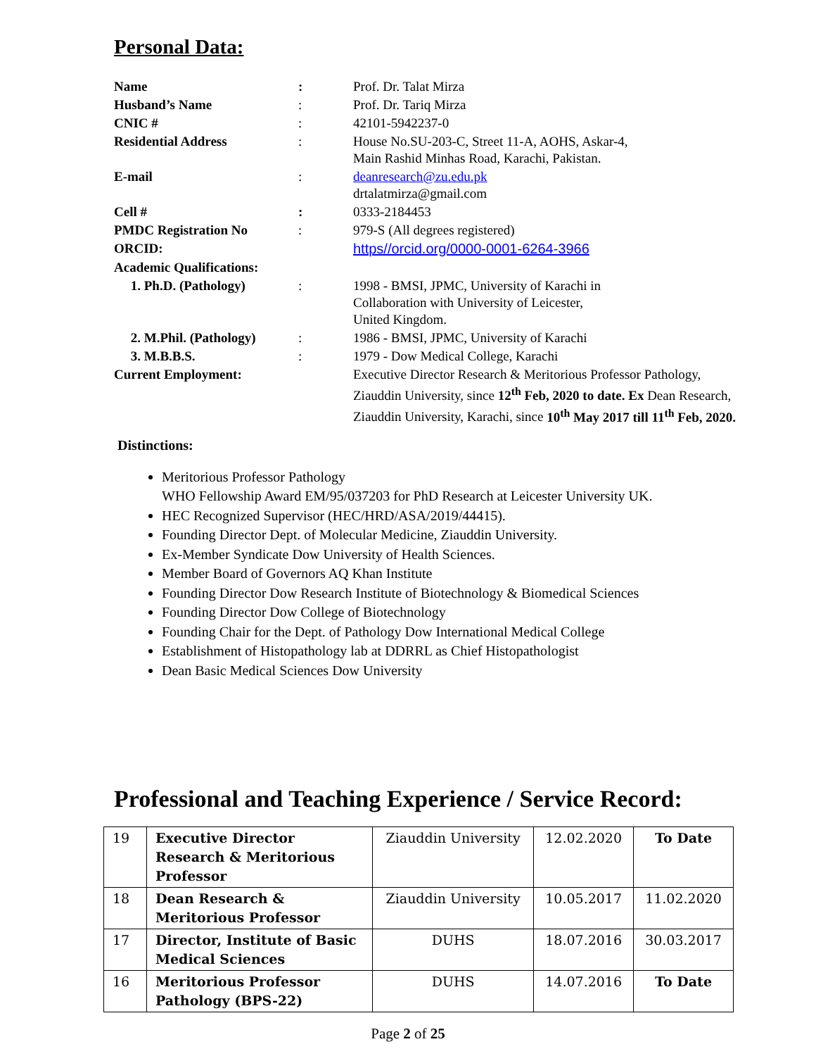Personal Data:
| Name | : | Prof. Dr. Talat Mirza |
| Husband’s Name | : | Prof. Dr. Tariq Mirza |
| CNIC # | : | 42101-5942237-0 |
| Residential Address | : | House No.SU-203-C, Street 11-A, AOHS, Askar-4, Main Rashid Minhas Road, Karachi, Pakistan. |
| E-mail | : | deanresearch@zu.edu.pk drtalatmirza@gmail.com |
| Cell # | : | 0333-2184453 |
| PMDC Registration No | : | 979-S (All degrees registered) |
| ORCID: | | https//orcid.org/0000-0001-6264-3966 |
| Academic Qualifications: | | |
| 1. Ph.D. (Pathology) | : | 1998 - BMSI, JPMC, University of Karachi in Collaboration with University of Leicester, United Kingdom. |
| 2. M.Phil. (Pathology) | : | 1986 - BMSI, JPMC, University of Karachi |
| 3. M.B.B.S. | : | 1979 - Dow Medical College, Karachi |
| Current Employment: | | Executive Director Research & Meritorious Professor Pathology, Ziauddin University, since 12<sup>th</sup> Feb, 2020 to date. Ex Dean Research, Ziauddin University, Karachi, since 10<sup>th</sup> May 2017 till 11<sup>th</sup> Feb, 2020. |
Distinctions:
Meritorious Professor Pathology
WHO Fellowship Award EM/95/037203 for PhD Research at Leicester University UK.
HEC Recognized Supervisor (HEC/HRD/ASA/2019/44415).
Founding Director Dept. of Molecular Medicine, Ziauddin University.
Ex-Member Syndicate Dow University of Health Sciences.
Member Board of Governors AQ Khan Institute
Founding Director Dow Research Institute of Biotechnology & Biomedical Sciences
Founding Director Dow College of Biotechnology
Founding Chair for the Dept. of Pathology Dow International Medical College
Establishment of Histopathology lab at DDRRL as Chief Histopathologist
Dean Basic Medical Sciences Dow University
Professional and Teaching Experience / Service Record:
| 19 | Executive Director Research & Meritorious Professor | Ziauddin University | 12.02.2020 | To Date |
| 18 | Dean Research & Meritorious Professor | Ziauddin University | 10.05.2017 | 11.02.2020 |
| 17 | Director, Institute of Basic Medical Sciences | DUHS | 18.07.2016 | 30.03.2017 |
| 16 | Meritorious Professor Pathology (BPS-22) | DUHS | 14.07.2016 | To Date |
Page 2 of 25